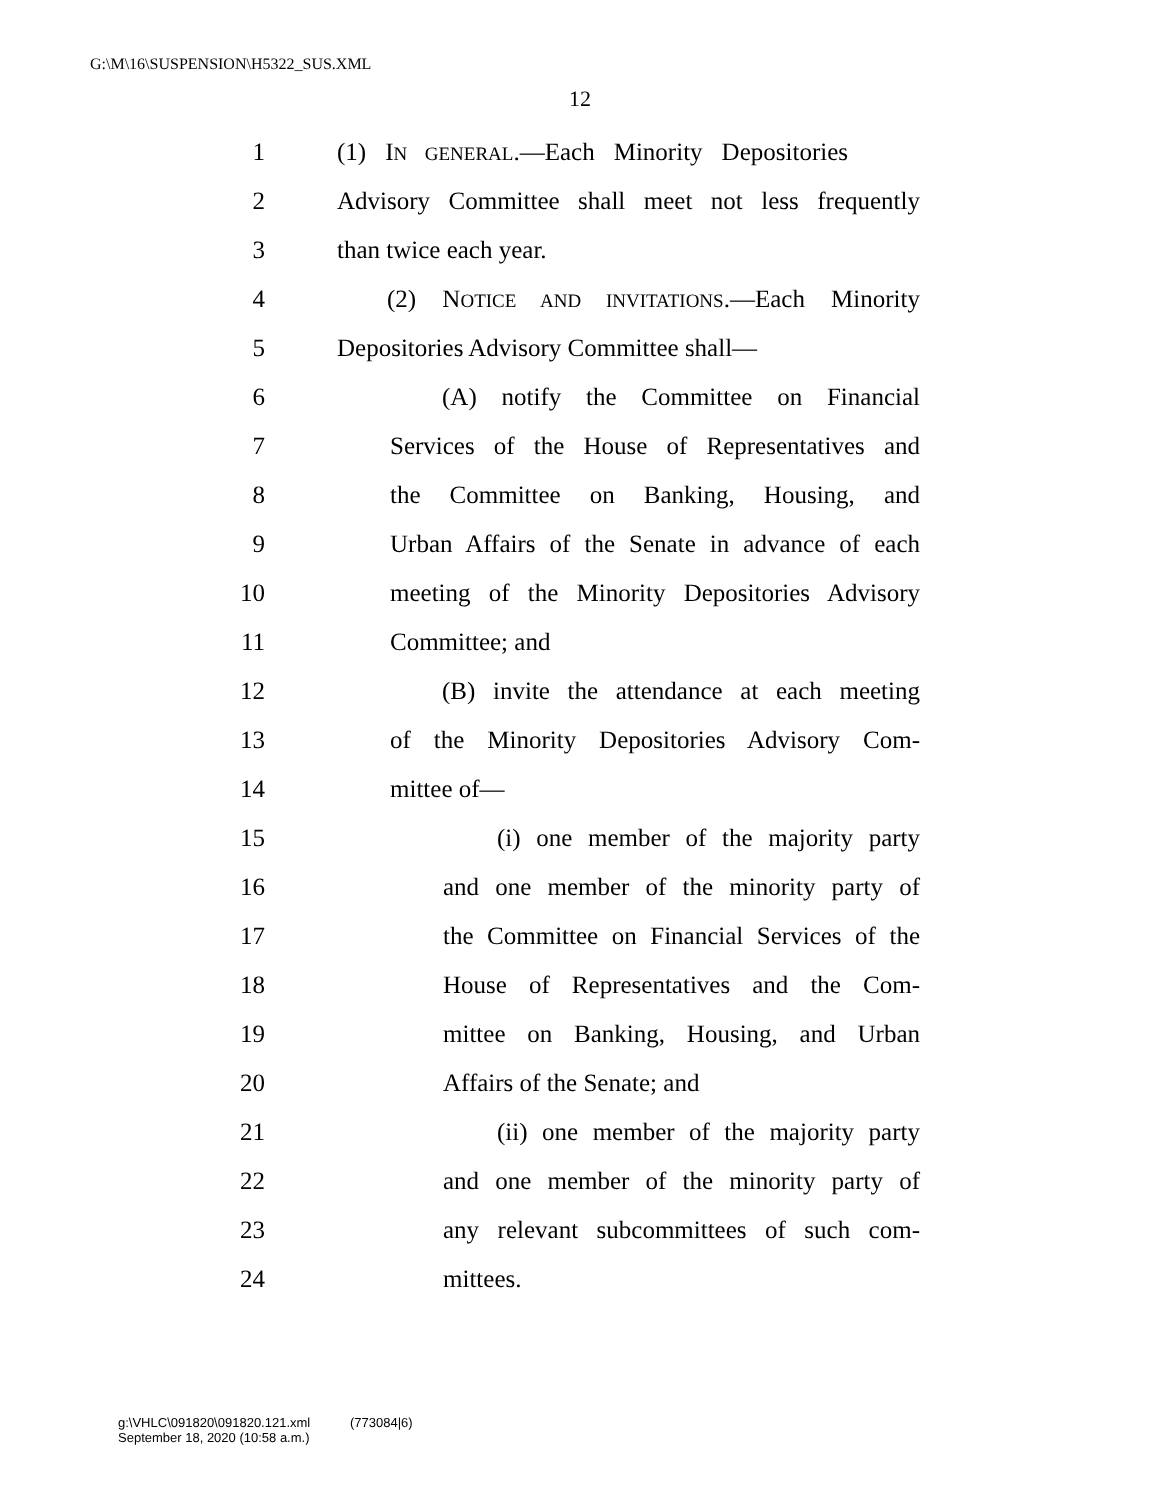G:\M\16\SUSPENSION\H5322_SUS.XML
12
1 (1) IN GENERAL.—Each Minority Depositories
2 Advisory Committee shall meet not less frequently
3 than twice each year.
4 (2) NOTICE AND INVITATIONS.—Each Minority
5 Depositories Advisory Committee shall—
6 (A) notify the Committee on Financial
7 Services of the House of Representatives and
8 the Committee on Banking, Housing, and
9 Urban Affairs of the Senate in advance of each
10 meeting of the Minority Depositories Advisory
11 Committee; and
12 (B) invite the attendance at each meeting
13 of the Minority Depositories Advisory Com-
14 mittee of—
15 (i) one member of the majority party
16 and one member of the minority party of
17 the Committee on Financial Services of the
18 House of Representatives and the Com-
19 mittee on Banking, Housing, and Urban
20 Affairs of the Senate; and
21 (ii) one member of the majority party
22 and one member of the minority party of
23 any relevant subcommittees of such com-
24 mittees.
g:\VHLC\091820\091820.121.xml (773084|6)
September 18, 2020 (10:58 a.m.)